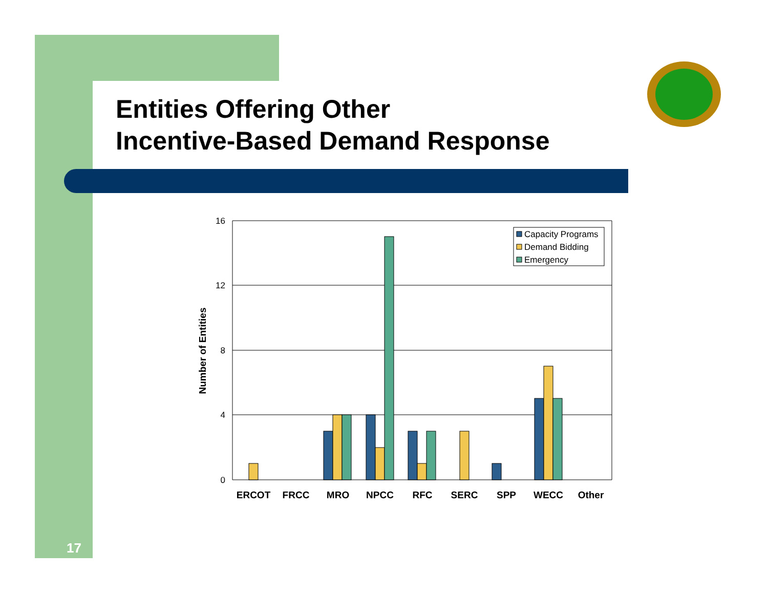Entities Offering Other
Incentive-Based Demand Response
16
12
8
4
0
Number of Entities
ERCOT
FRCC
MRO
NPCC
RFC
SERC
SPP
WECC
Other
Capacity Programs
Demand Bidding
Emergency
17